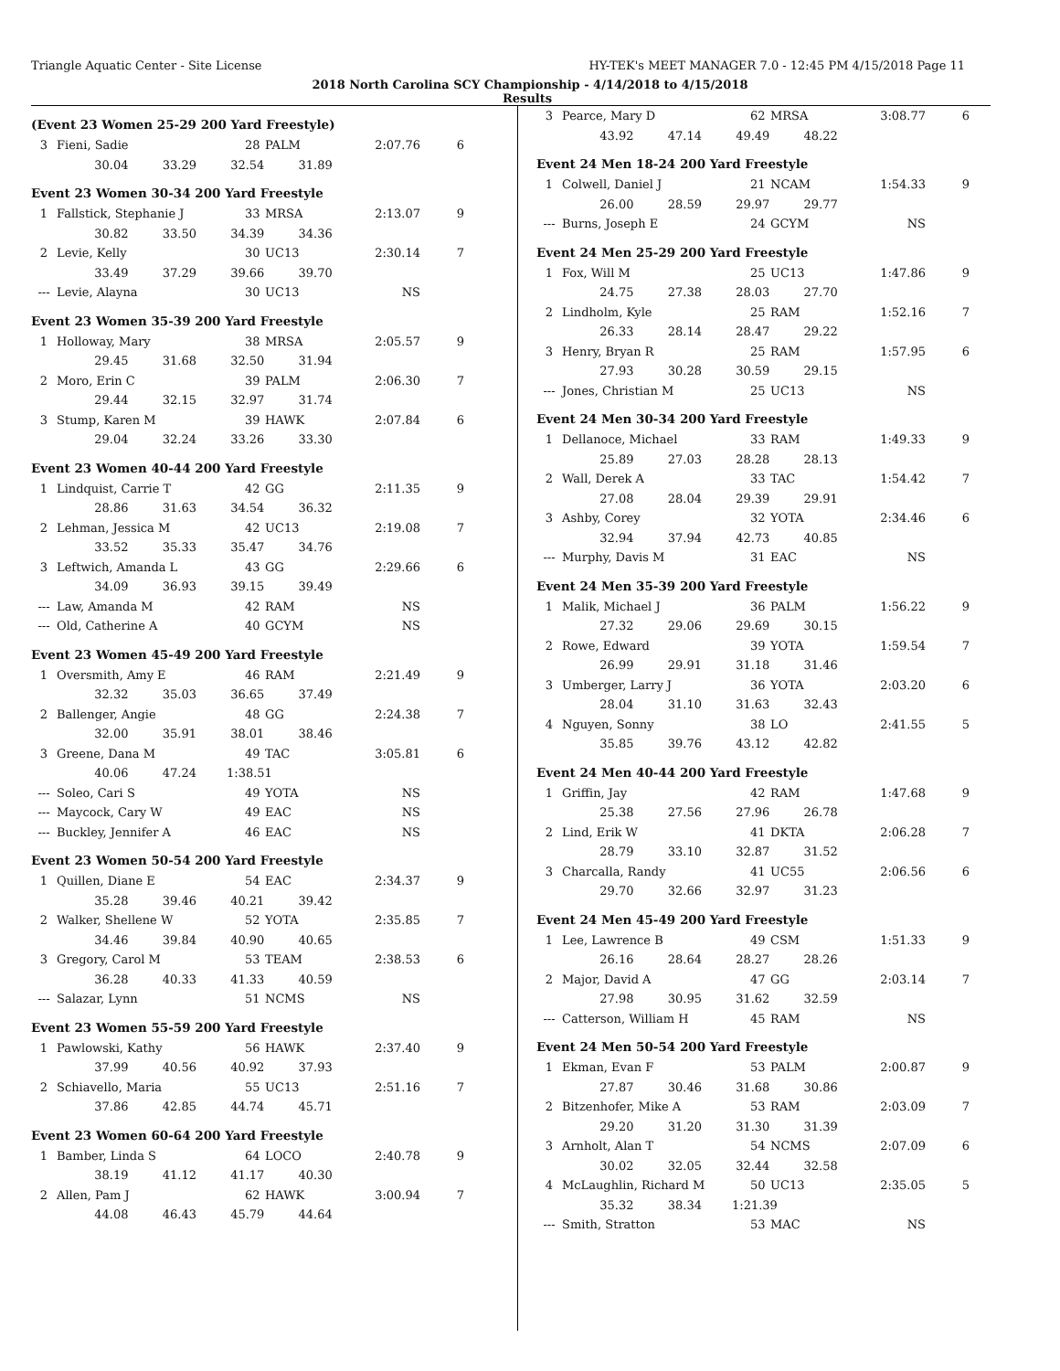Triangle Aquatic Center - Site License HY-TEK's MEET MANAGER 7.0 - 12:45 PM 4/15/2018 Page 11
2018 North Carolina SCY Championship - 4/14/2018 to 4/15/2018
Results
(Event 23 Women 25-29 200 Yard Freestyle)
| 3 | Fieni, Sadie | 28 | PALM | 2:07.76 | 6 |
| | 30.04 33.29 32.54 31.89 | | | | |
Event 23 Women 30-34 200 Yard Freestyle
| 1 | Fallstick, Stephanie J | 33 | MRSA | 2:13.07 | 9 |
| | 30.82 33.50 34.39 34.36 | | | | |
| 2 | Levie, Kelly | 30 | UC13 | 2:30.14 | 7 |
| | 33.49 37.29 39.66 39.70 | | | | |
| --- | Levie, Alayna | 30 | UC13 | NS | |
Event 23 Women 35-39 200 Yard Freestyle
| 1 | Holloway, Mary | 38 | MRSA | 2:05.57 | 9 |
| | 29.45 31.68 32.50 31.94 | | | | |
| 2 | Moro, Erin C | 39 | PALM | 2:06.30 | 7 |
| | 29.44 32.15 32.97 31.74 | | | | |
| 3 | Stump, Karen M | 39 | HAWK | 2:07.84 | 6 |
| | 29.04 32.24 33.26 33.30 | | | | |
Event 23 Women 40-44 200 Yard Freestyle
| 1 | Lindquist, Carrie T | 42 | GG | 2:11.35 | 9 |
| | 28.86 31.63 34.54 36.32 | | | | |
| 2 | Lehman, Jessica M | 42 | UC13 | 2:19.08 | 7 |
| | 33.52 35.33 35.47 34.76 | | | | |
| 3 | Leftwich, Amanda L | 43 | GG | 2:29.66 | 6 |
| | 34.09 36.93 39.15 39.49 | | | | |
| --- | Law, Amanda M | 42 | RAM | NS | |
| --- | Old, Catherine A | 40 | GCYM | NS | |
Event 23 Women 45-49 200 Yard Freestyle
| 1 | Oversmith, Amy E | 46 | RAM | 2:21.49 | 9 |
| | 32.32 35.03 36.65 37.49 | | | | |
| 2 | Ballenger, Angie | 48 | GG | 2:24.38 | 7 |
| | 32.00 35.91 38.01 38.46 | | | | |
| 3 | Greene, Dana M | 49 | TAC | 3:05.81 | 6 |
| | 40.06 47.24 1:38.51 | | | | |
| --- | Soleo, Cari S | 49 | YOTA | NS | |
| --- | Maycock, Cary W | 49 | EAC | NS | |
| --- | Buckley, Jennifer A | 46 | EAC | NS | |
Event 23 Women 50-54 200 Yard Freestyle
| 1 | Quillen, Diane E | 54 | EAC | 2:34.37 | 9 |
| | 35.28 39.46 40.21 39.42 | | | | |
| 2 | Walker, Shellene W | 52 | YOTA | 2:35.85 | 7 |
| | 34.46 39.84 40.90 40.65 | | | | |
| 3 | Gregory, Carol M | 53 | TEAM | 2:38.53 | 6 |
| | 36.28 40.33 41.33 40.59 | | | | |
| --- | Salazar, Lynn | 51 | NCMS | NS | |
Event 23 Women 55-59 200 Yard Freestyle
| 1 | Pawlowski, Kathy | 56 | HAWK | 2:37.40 | 9 |
| | 37.99 40.56 40.92 37.93 | | | | |
| 2 | Schiavello, Maria | 55 | UC13 | 2:51.16 | 7 |
| | 37.86 42.85 44.74 45.71 | | | | |
Event 23 Women 60-64 200 Yard Freestyle
| 1 | Bamber, Linda S | 64 | LOCO | 2:40.78 | 9 |
| | 38.19 41.12 41.17 40.30 | | | | |
| 2 | Allen, Pam J | 62 | HAWK | 3:00.94 | 7 |
| | 44.08 46.43 45.79 44.64 | | | | |
| 3 | Pearce, Mary D | 62 | MRSA | 3:08.77 | 6 |
| | 43.92 47.14 49.49 48.22 | | | | |
Event 24 Men 18-24 200 Yard Freestyle
| 1 | Colwell, Daniel J | 21 | NCAM | 1:54.33 | 9 |
| | 26.00 28.59 29.97 29.77 | | | | |
| --- | Burns, Joseph E | 24 | GCYM | NS | |
Event 24 Men 25-29 200 Yard Freestyle
| 1 | Fox, Will M | 25 | UC13 | 1:47.86 | 9 |
| | 24.75 27.38 28.03 27.70 | | | | |
| 2 | Lindholm, Kyle | 25 | RAM | 1:52.16 | 7 |
| | 26.33 28.14 28.47 29.22 | | | | |
| 3 | Henry, Bryan R | 25 | RAM | 1:57.95 | 6 |
| | 27.93 30.28 30.59 29.15 | | | | |
| --- | Jones, Christian M | 25 | UC13 | NS | |
Event 24 Men 30-34 200 Yard Freestyle
| 1 | Dellanoce, Michael | 33 | RAM | 1:49.33 | 9 |
| | 25.89 27.03 28.28 28.13 | | | | |
| 2 | Wall, Derek A | 33 | TAC | 1:54.42 | 7 |
| | 27.08 28.04 29.39 29.91 | | | | |
| 3 | Ashby, Corey | 32 | YOTA | 2:34.46 | 6 |
| | 32.94 37.94 42.73 40.85 | | | | |
| --- | Murphy, Davis M | 31 | EAC | NS | |
Event 24 Men 35-39 200 Yard Freestyle
| 1 | Malik, Michael J | 36 | PALM | 1:56.22 | 9 |
| | 27.32 29.06 29.69 30.15 | | | | |
| 2 | Rowe, Edward | 39 | YOTA | 1:59.54 | 7 |
| | 26.99 29.91 31.18 31.46 | | | | |
| 3 | Umberger, Larry J | 36 | YOTA | 2:03.20 | 6 |
| | 28.04 31.10 31.63 32.43 | | | | |
| 4 | Nguyen, Sonny | 38 | LO | 2:41.55 | 5 |
| | 35.85 39.76 43.12 42.82 | | | | |
Event 24 Men 40-44 200 Yard Freestyle
| 1 | Griffin, Jay | 42 | RAM | 1:47.68 | 9 |
| | 25.38 27.56 27.96 26.78 | | | | |
| 2 | Lind, Erik W | 41 | DKTA | 2:06.28 | 7 |
| | 28.79 33.10 32.87 31.52 | | | | |
| 3 | Charcalla, Randy | 41 | UC55 | 2:06.56 | 6 |
| | 29.70 32.66 32.97 31.23 | | | | |
Event 24 Men 45-49 200 Yard Freestyle
| 1 | Lee, Lawrence B | 49 | CSM | 1:51.33 | 9 |
| | 26.16 28.64 28.27 28.26 | | | | |
| 2 | Major, David A | 47 | GG | 2:03.14 | 7 |
| | 27.98 30.95 31.62 32.59 | | | | |
| --- | Catterson, William H | 45 | RAM | NS | |
Event 24 Men 50-54 200 Yard Freestyle
| 1 | Ekman, Evan F | 53 | PALM | 2:00.87 | 9 |
| | 27.87 30.46 31.68 30.86 | | | | |
| 2 | Bitzenhofer, Mike A | 53 | RAM | 2:03.09 | 7 |
| | 29.20 31.20 31.30 31.39 | | | | |
| 3 | Arnholt, Alan T | 54 | NCMS | 2:07.09 | 6 |
| | 30.02 32.05 32.44 32.58 | | | | |
| 4 | McLaughlin, Richard M | 50 | UC13 | 2:35.05 | 5 |
| | 35.32 38.34 1:21.39 | | | | |
| --- | Smith, Stratton | 53 | MAC | NS | |